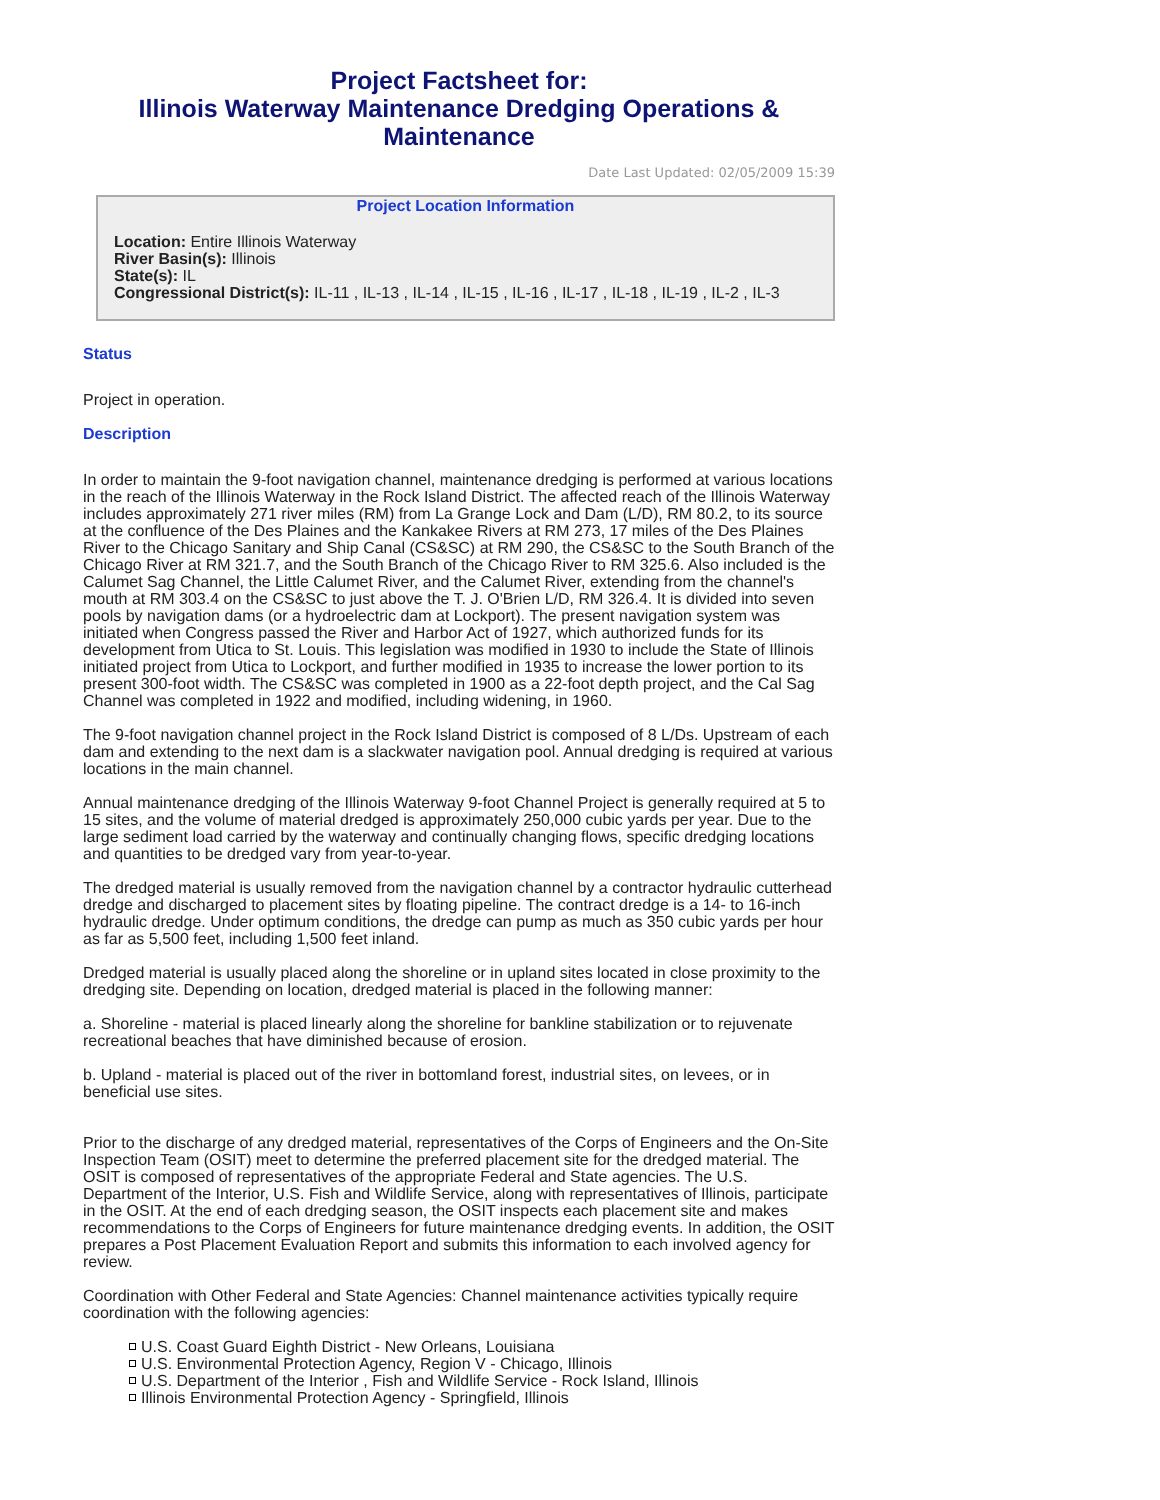Project Factsheet for:
Illinois Waterway Maintenance Dredging Operations & Maintenance
Date Last Updated: 02/05/2009 15:39
Project Location Information
Location: Entire Illinois Waterway
River Basin(s): Illinois
State(s): IL
Congressional District(s): IL-11 , IL-13 , IL-14 , IL-15 , IL-16 , IL-17 , IL-18 , IL-19 , IL-2 , IL-3
Status
Project in operation.
Description
In order to maintain the 9-foot navigation channel, maintenance dredging is performed at various locations in the reach of the Illinois Waterway in the Rock Island District. The affected reach of the Illinois Waterway includes approximately 271 river miles (RM) from La Grange Lock and Dam (L/D), RM 80.2, to its source at the confluence of the Des Plaines and the Kankakee Rivers at RM 273, 17 miles of the Des Plaines River to the Chicago Sanitary and Ship Canal (CS&SC) at RM 290, the CS&SC to the South Branch of the Chicago River at RM 321.7, and the South Branch of the Chicago River to RM 325.6. Also included is the Calumet Sag Channel, the Little Calumet River, and the Calumet River, extending from the channel's mouth at RM 303.4 on the CS&SC to just above the T. J. O'Brien L/D, RM 326.4. It is divided into seven pools by navigation dams (or a hydroelectric dam at Lockport). The present navigation system was initiated when Congress passed the River and Harbor Act of 1927, which authorized funds for its development from Utica to St. Louis. This legislation was modified in 1930 to include the State of Illinois initiated project from Utica to Lockport, and further modified in 1935 to increase the lower portion to its present 300-foot width. The CS&SC was completed in 1900 as a 22-foot depth project, and the Cal Sag Channel was completed in 1922 and modified, including widening, in 1960.
The 9-foot navigation channel project in the Rock Island District is composed of 8 L/Ds. Upstream of each dam and extending to the next dam is a slackwater navigation pool. Annual dredging is required at various locations in the main channel.
Annual maintenance dredging of the Illinois Waterway 9-foot Channel Project is generally required at 5 to 15 sites, and the volume of material dredged is approximately 250,000 cubic yards per year. Due to the large sediment load carried by the waterway and continually changing flows, specific dredging locations and quantities to be dredged vary from year-to-year.
The dredged material is usually removed from the navigation channel by a contractor hydraulic cutterhead dredge and discharged to placement sites by floating pipeline. The contract dredge is a 14- to 16-inch hydraulic dredge. Under optimum conditions, the dredge can pump as much as 350 cubic yards per hour as far as 5,500 feet, including 1,500 feet inland.
Dredged material is usually placed along the shoreline or in upland sites located in close proximity to the dredging site. Depending on location, dredged material is placed in the following manner:
a. Shoreline - material is placed linearly along the shoreline for bankline stabilization or to rejuvenate recreational beaches that have diminished because of erosion.
b. Upland - material is placed out of the river in bottomland forest, industrial sites, on levees, or in beneficial use sites.
Prior to the discharge of any dredged material, representatives of the Corps of Engineers and the On-Site Inspection Team (OSIT) meet to determine the preferred placement site for the dredged material. The OSIT is composed of representatives of the appropriate Federal and State agencies. The U.S. Department of the Interior, U.S. Fish and Wildlife Service, along with representatives of Illinois, participate in the OSIT. At the end of each dredging season, the OSIT inspects each placement site and makes recommendations to the Corps of Engineers for future maintenance dredging events. In addition, the OSIT prepares a Post Placement Evaluation Report and submits this information to each involved agency for review.
Coordination with Other Federal and State Agencies: Channel maintenance activities typically require coordination with the following agencies:
U.S. Coast Guard Eighth District - New Orleans, Louisiana
U.S. Environmental Protection Agency, Region V - Chicago, Illinois
U.S. Department of the Interior , Fish and Wildlife Service - Rock Island, Illinois
Illinois Environmental Protection Agency - Springfield, Illinois